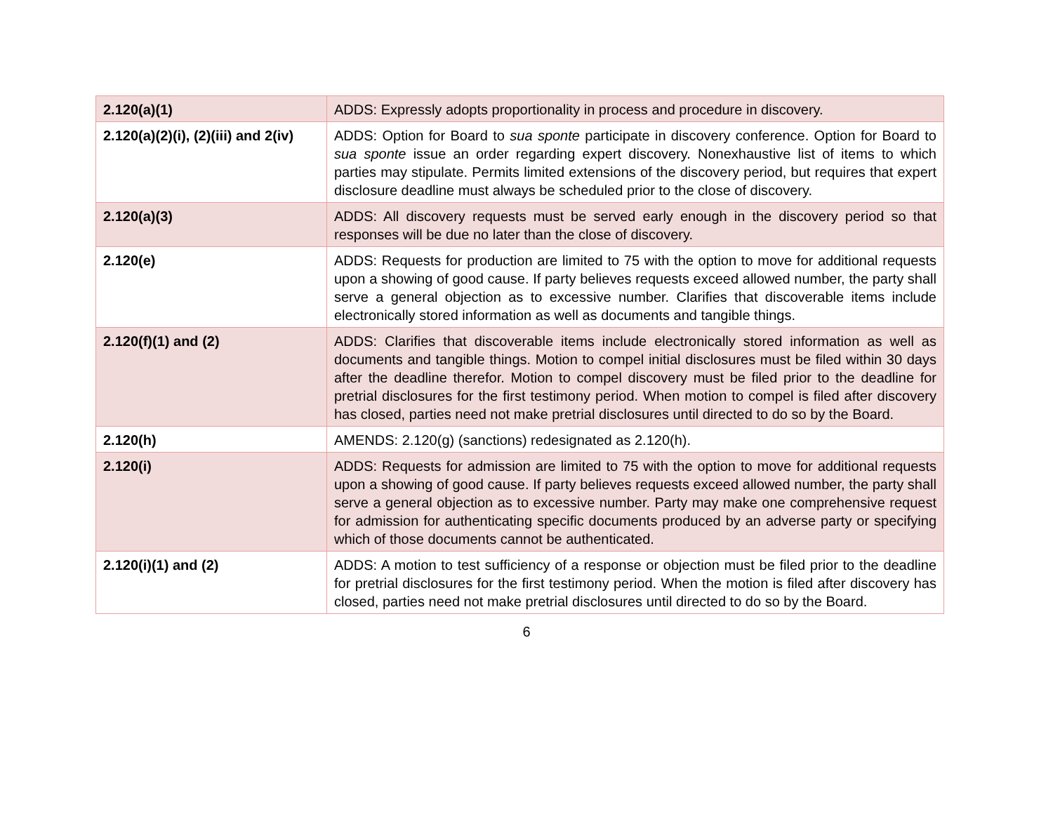| 2.120(a)(1) | ADDS: Expressly adopts proportionality in process and procedure in discovery. |
| 2.120(a)(2)(i), (2)(iii) and 2(iv) | ADDS: Option for Board to sua sponte participate in discovery conference. Option for Board to sua sponte issue an order regarding expert discovery. Nonexhaustive list of items to which parties may stipulate. Permits limited extensions of the discovery period, but requires that expert disclosure deadline must always be scheduled prior to the close of discovery. |
| 2.120(a)(3) | ADDS: All discovery requests must be served early enough in the discovery period so that responses will be due no later than the close of discovery. |
| 2.120(e) | ADDS: Requests for production are limited to 75 with the option to move for additional requests upon a showing of good cause. If party believes requests exceed allowed number, the party shall serve a general objection as to excessive number. Clarifies that discoverable items include electronically stored information as well as documents and tangible things. |
| 2.120(f)(1) and (2) | ADDS: Clarifies that discoverable items include electronically stored information as well as documents and tangible things. Motion to compel initial disclosures must be filed within 30 days after the deadline therefor. Motion to compel discovery must be filed prior to the deadline for pretrial disclosures for the first testimony period. When motion to compel is filed after discovery has closed, parties need not make pretrial disclosures until directed to do so by the Board. |
| 2.120(h) | AMENDS: 2.120(g) (sanctions) redesignated as 2.120(h). |
| 2.120(i) | ADDS: Requests for admission are limited to 75 with the option to move for additional requests upon a showing of good cause. If party believes requests exceed allowed number, the party shall serve a general objection as to excessive number. Party may make one comprehensive request for admission for authenticating specific documents produced by an adverse party or specifying which of those documents cannot be authenticated. |
| 2.120(i)(1) and (2) | ADDS: A motion to test sufficiency of a response or objection must be filed prior to the deadline for pretrial disclosures for the first testimony period. When the motion is filed after discovery has closed, parties need not make pretrial disclosures until directed to do so by the Board. |
6